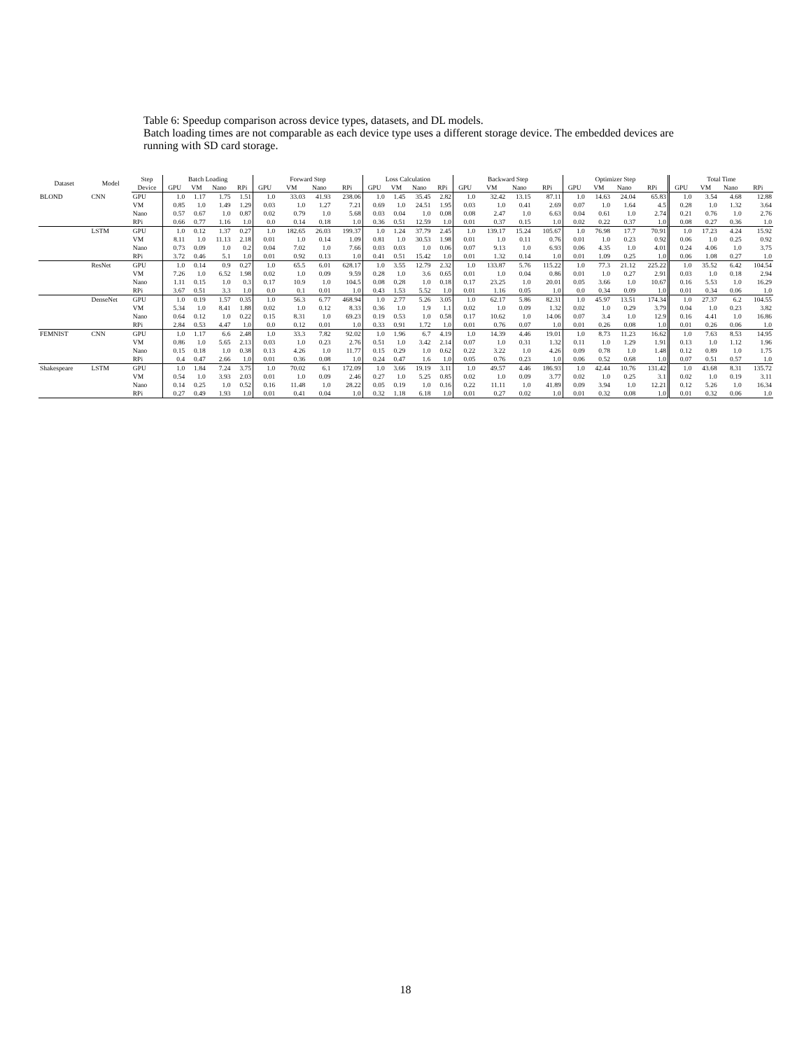Table 6: Speedup comparison across device types, datasets, and DL models.
Batch loading times are not comparable as each device type uses a different storage device. The embedded devices are running with SD card storage.
| Dataset | Model | Step | Batch Loading | | | | Forward Step | | | | Loss Calculation | | | | Backward Step | | | | Optimizer Step | | | | Total Time | | | |
| --- | --- | --- | --- | --- | --- | --- | --- | --- | --- | --- | --- | --- | --- | --- | --- | --- | --- | --- | --- | --- | --- | --- | --- | --- | --- | --- |
| | | Device | GPU | VM | Nano | RPi | GPU | VM | Nano | RPi | GPU | VM | Nano | RPi | GPU | VM | Nano | RPi | GPU | VM | Nano | RPi | GPU | VM | Nano | RPi |
| BLOND | CNN | GPU | 1.0 | 1.17 | 1.75 | 1.51 | 1.0 | 33.03 | 41.93 | 238.06 | 1.0 | 1.45 | 35.45 | 2.82 | 1.0 | 32.42 | 13.15 | 87.11 | 1.0 | 14.63 | 24.04 | 65.83 | 1.0 | 3.54 | 4.68 | 12.88 |
| | | VM | 0.85 | 1.0 | 1.49 | 1.29 | 0.03 | 1.0 | 1.27 | 7.21 | 0.69 | 1.0 | 24.51 | 1.95 | 0.03 | 1.0 | 0.41 | 2.69 | 0.07 | 1.0 | 1.64 | 4.5 | 0.28 | 1.0 | 1.32 | 3.64 |
| | | Nano | 0.57 | 0.67 | 1.0 | 0.87 | 0.02 | 0.79 | 1.0 | 5.68 | 0.03 | 0.04 | 1.0 | 0.08 | 0.08 | 2.47 | 1.0 | 6.63 | 0.04 | 0.61 | 1.0 | 2.74 | 0.21 | 0.76 | 1.0 | 2.76 |
| | | RPi | 0.66 | 0.77 | 1.16 | 1.0 | 0.0 | 0.14 | 0.18 | 1.0 | 0.36 | 0.51 | 12.59 | 1.0 | 0.01 | 0.37 | 0.15 | 1.0 | 0.02 | 0.22 | 0.37 | 1.0 | 0.08 | 0.27 | 0.36 | 1.0 |
| | LSTM | GPU | 1.0 | 0.12 | 1.37 | 0.27 | 1.0 | 182.65 | 26.03 | 199.37 | 1.0 | 1.24 | 37.79 | 2.45 | 1.0 | 139.17 | 15.24 | 105.67 | 1.0 | 76.98 | 17.7 | 70.91 | 1.0 | 17.23 | 4.24 | 15.92 |
| | | VM | 8.11 | 1.0 | 11.13 | 2.18 | 0.01 | 1.0 | 0.14 | 1.09 | 0.81 | 1.0 | 30.53 | 1.98 | 0.01 | 1.0 | 0.11 | 0.76 | 0.01 | 1.0 | 0.23 | 0.92 | 0.06 | 1.0 | 0.25 | 0.92 |
| | | Nano | 0.73 | 0.09 | 1.0 | 0.2 | 0.04 | 7.02 | 1.0 | 7.66 | 0.03 | 0.03 | 1.0 | 0.06 | 0.07 | 9.13 | 1.0 | 6.93 | 0.06 | 4.35 | 1.0 | 4.01 | 0.24 | 4.06 | 1.0 | 3.75 |
| | | RPi | 3.72 | 0.46 | 5.1 | 1.0 | 0.01 | 0.92 | 0.13 | 1.0 | 0.41 | 0.51 | 15.42 | 1.0 | 0.01 | 1.32 | 0.14 | 1.0 | 0.01 | 1.09 | 0.25 | 1.0 | 0.06 | 1.08 | 0.27 | 1.0 |
| | ResNet | GPU | 1.0 | 0.14 | 0.9 | 0.27 | 1.0 | 65.5 | 6.01 | 628.17 | 1.0 | 3.55 | 12.79 | 2.32 | 1.0 | 133.87 | 5.76 | 115.22 | 1.0 | 77.3 | 21.12 | 225.22 | 1.0 | 35.52 | 6.42 | 104.54 |
| | | VM | 7.26 | 1.0 | 6.52 | 1.98 | 0.02 | 1.0 | 0.09 | 9.59 | 0.28 | 1.0 | 3.6 | 0.65 | 0.01 | 1.0 | 0.04 | 0.86 | 0.01 | 1.0 | 0.27 | 2.91 | 0.03 | 1.0 | 0.18 | 2.94 |
| | | Nano | 1.11 | 0.15 | 1.0 | 0.3 | 0.17 | 10.9 | 1.0 | 104.5 | 0.08 | 0.28 | 1.0 | 0.18 | 0.17 | 23.25 | 1.0 | 20.01 | 0.05 | 3.66 | 1.0 | 10.67 | 0.16 | 5.53 | 1.0 | 16.29 |
| | | RPi | 3.67 | 0.51 | 3.3 | 1.0 | 0.0 | 0.1 | 0.01 | 1.0 | 0.43 | 1.53 | 5.52 | 1.0 | 0.01 | 1.16 | 0.05 | 1.0 | 0.0 | 0.34 | 0.09 | 1.0 | 0.01 | 0.34 | 0.06 | 1.0 |
| | DenseNet | GPU | 1.0 | 0.19 | 1.57 | 0.35 | 1.0 | 56.3 | 6.77 | 468.94 | 1.0 | 2.77 | 5.26 | 3.05 | 1.0 | 62.17 | 5.86 | 82.31 | 1.0 | 45.97 | 13.51 | 174.34 | 1.0 | 27.37 | 6.2 | 104.55 |
| | | VM | 5.34 | 1.0 | 8.41 | 1.88 | 0.02 | 1.0 | 0.12 | 8.33 | 0.36 | 1.0 | 1.9 | 1.1 | 0.02 | 1.0 | 0.09 | 1.32 | 0.02 | 1.0 | 0.29 | 3.79 | 0.04 | 1.0 | 0.23 | 3.82 |
| | | Nano | 0.64 | 0.12 | 1.0 | 0.22 | 0.15 | 8.31 | 1.0 | 69.23 | 0.19 | 0.53 | 1.0 | 0.58 | 0.17 | 10.62 | 1.0 | 14.06 | 0.07 | 3.4 | 1.0 | 12.9 | 0.16 | 4.41 | 1.0 | 16.86 |
| | | RPi | 2.84 | 0.53 | 4.47 | 1.0 | 0.0 | 0.12 | 0.01 | 1.0 | 0.33 | 0.91 | 1.72 | 1.0 | 0.01 | 0.76 | 0.07 | 1.0 | 0.01 | 0.26 | 0.08 | 1.0 | 0.01 | 0.26 | 0.06 | 1.0 |
| FEMNIST | CNN | GPU | 1.0 | 1.17 | 6.6 | 2.48 | 1.0 | 33.3 | 7.82 | 92.02 | 1.0 | 1.96 | 6.7 | 4.19 | 1.0 | 14.39 | 4.46 | 19.01 | 1.0 | 8.73 | 11.23 | 16.62 | 1.0 | 7.63 | 8.53 | 14.95 |
| | | VM | 0.86 | 1.0 | 5.65 | 2.13 | 0.03 | 1.0 | 0.23 | 2.76 | 0.51 | 1.0 | 3.42 | 2.14 | 0.07 | 1.0 | 0.31 | 1.32 | 0.11 | 1.0 | 1.29 | 1.91 | 0.13 | 1.0 | 1.12 | 1.96 |
| | | Nano | 0.15 | 0.18 | 1.0 | 0.38 | 0.13 | 4.26 | 1.0 | 11.77 | 0.15 | 0.29 | 1.0 | 0.62 | 0.22 | 3.22 | 1.0 | 4.26 | 0.09 | 0.78 | 1.0 | 1.48 | 0.12 | 0.89 | 1.0 | 1.75 |
| | | RPi | 0.4 | 0.47 | 2.66 | 1.0 | 0.01 | 0.36 | 0.08 | 1.0 | 0.24 | 0.47 | 1.6 | 1.0 | 0.05 | 0.76 | 0.23 | 1.0 | 0.06 | 0.52 | 0.68 | 1.0 | 0.07 | 0.51 | 0.57 | 1.0 |
| Shakespeare | LSTM | GPU | 1.0 | 1.84 | 7.24 | 3.75 | 1.0 | 70.02 | 6.1 | 172.09 | 1.0 | 3.66 | 19.19 | 3.11 | 1.0 | 49.57 | 4.46 | 186.93 | 1.0 | 42.44 | 10.76 | 131.42 | 1.0 | 43.68 | 8.31 | 135.72 |
| | | VM | 0.54 | 1.0 | 3.93 | 2.03 | 0.01 | 1.0 | 0.09 | 2.46 | 0.27 | 1.0 | 5.25 | 0.85 | 0.02 | 1.0 | 0.09 | 3.77 | 0.02 | 1.0 | 0.25 | 3.1 | 0.02 | 1.0 | 0.19 | 3.11 |
| | | Nano | 0.14 | 0.25 | 1.0 | 0.52 | 0.16 | 11.48 | 1.0 | 28.22 | 0.05 | 0.19 | 1.0 | 0.16 | 0.22 | 11.11 | 1.0 | 41.89 | 0.09 | 3.94 | 1.0 | 12.21 | 0.12 | 5.26 | 1.0 | 16.34 |
| | | RPi | 0.27 | 0.49 | 1.93 | 1.0 | 0.01 | 0.41 | 0.04 | 1.0 | 0.32 | 1.18 | 6.18 | 1.0 | 0.01 | 0.27 | 0.02 | 1.0 | 0.01 | 0.32 | 0.08 | 1.0 | 0.01 | 0.32 | 0.06 | 1.0 |
18